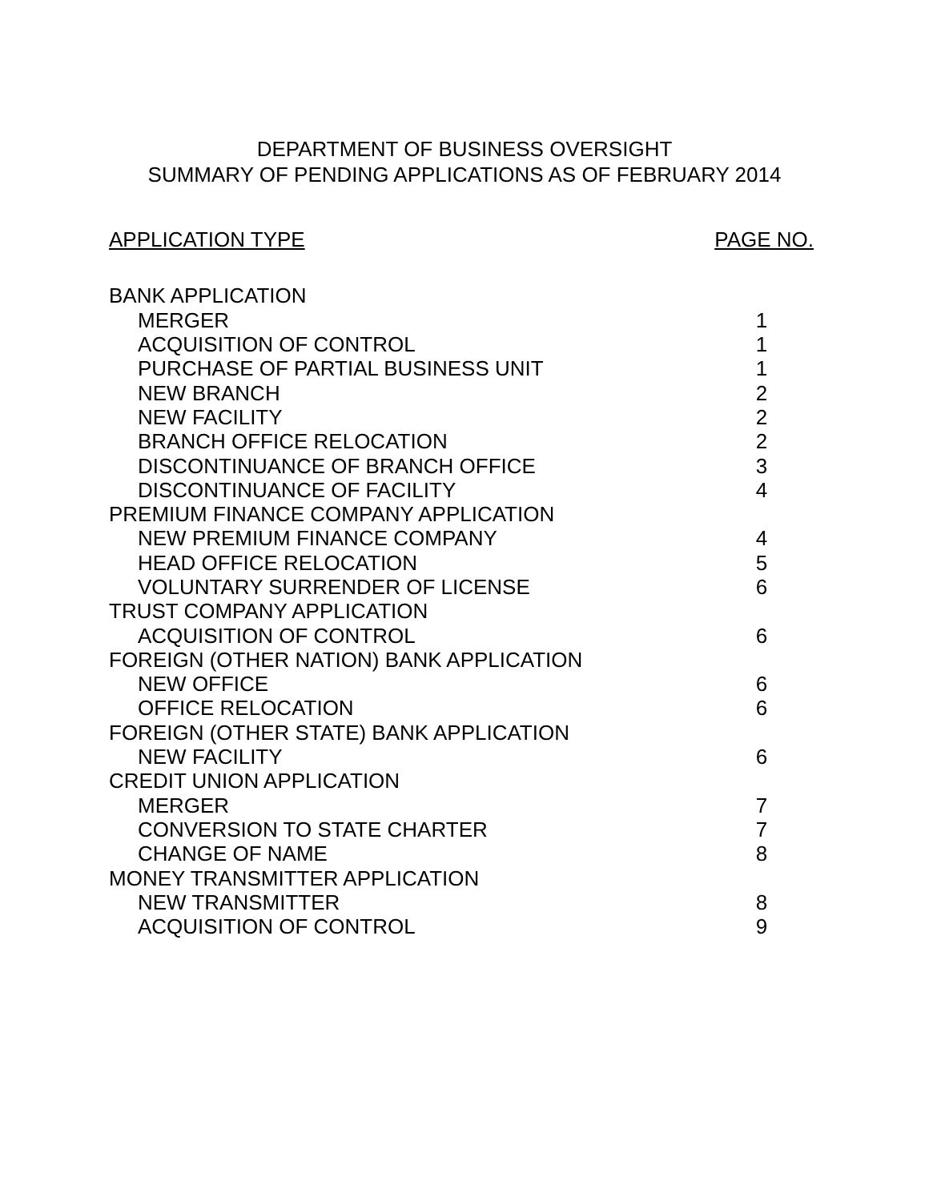DEPARTMENT OF BUSINESS OVERSIGHT
SUMMARY OF PENDING APPLICATIONS AS OF FEBRUARY 2014
| APPLICATION TYPE | PAGE NO. |
| --- | --- |
| BANK APPLICATION | |
| MERGER | 1 |
| ACQUISITION OF CONTROL | 1 |
| PURCHASE OF PARTIAL BUSINESS UNIT | 1 |
| NEW BRANCH | 2 |
| NEW FACILITY | 2 |
| BRANCH OFFICE RELOCATION | 2 |
| DISCONTINUANCE OF BRANCH OFFICE | 3 |
| DISCONTINUANCE OF FACILITY | 4 |
| PREMIUM FINANCE COMPANY APPLICATION | |
| NEW PREMIUM FINANCE COMPANY | 4 |
| HEAD OFFICE RELOCATION | 5 |
| VOLUNTARY SURRENDER OF LICENSE | 6 |
| TRUST COMPANY APPLICATION | |
| ACQUISITION OF CONTROL | 6 |
| FOREIGN (OTHER NATION) BANK APPLICATION | |
| NEW OFFICE | 6 |
| OFFICE RELOCATION | 6 |
| FOREIGN (OTHER STATE) BANK APPLICATION | |
| NEW FACILITY | 6 |
| CREDIT UNION APPLICATION | |
| MERGER | 7 |
| CONVERSION TO STATE CHARTER | 7 |
| CHANGE OF NAME | 8 |
| MONEY TRANSMITTER APPLICATION | |
| NEW TRANSMITTER | 8 |
| ACQUISITION OF CONTROL | 9 |